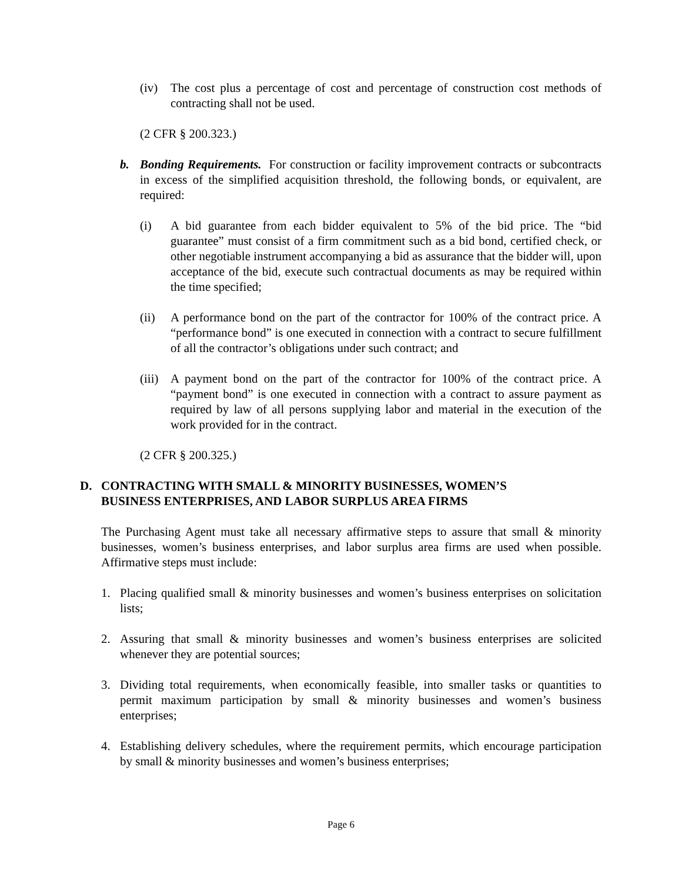(iv) The cost plus a percentage of cost and percentage of construction cost methods of contracting shall not be used.
(2 CFR § 200.323.)
b. Bonding Requirements. For construction or facility improvement contracts or subcontracts in excess of the simplified acquisition threshold, the following bonds, or equivalent, are required:
(i) A bid guarantee from each bidder equivalent to 5% of the bid price. The “bid guarantee” must consist of a firm commitment such as a bid bond, certified check, or other negotiable instrument accompanying a bid as assurance that the bidder will, upon acceptance of the bid, execute such contractual documents as may be required within the time specified;
(ii) A performance bond on the part of the contractor for 100% of the contract price. A “performance bond” is one executed in connection with a contract to secure fulfillment of all the contractor’s obligations under such contract; and
(iii) A payment bond on the part of the contractor for 100% of the contract price. A “payment bond” is one executed in connection with a contract to assure payment as required by law of all persons supplying labor and material in the execution of the work provided for in the contract.
(2 CFR § 200.325.)
D. CONTRACTING WITH SMALL & MINORITY BUSINESSES, WOMEN’S
BUSINESS ENTERPRISES, AND LABOR SURPLUS AREA FIRMS
The Purchasing Agent must take all necessary affirmative steps to assure that small & minority businesses, women’s business enterprises, and labor surplus area firms are used when possible. Affirmative steps must include:
1. Placing qualified small & minority businesses and women’s business enterprises on solicitation lists;
2. Assuring that small & minority businesses and women’s business enterprises are solicited whenever they are potential sources;
3. Dividing total requirements, when economically feasible, into smaller tasks or quantities to permit maximum participation by small & minority businesses and women’s business enterprises;
4. Establishing delivery schedules, where the requirement permits, which encourage participation by small & minority businesses and women’s business enterprises;
Page 6